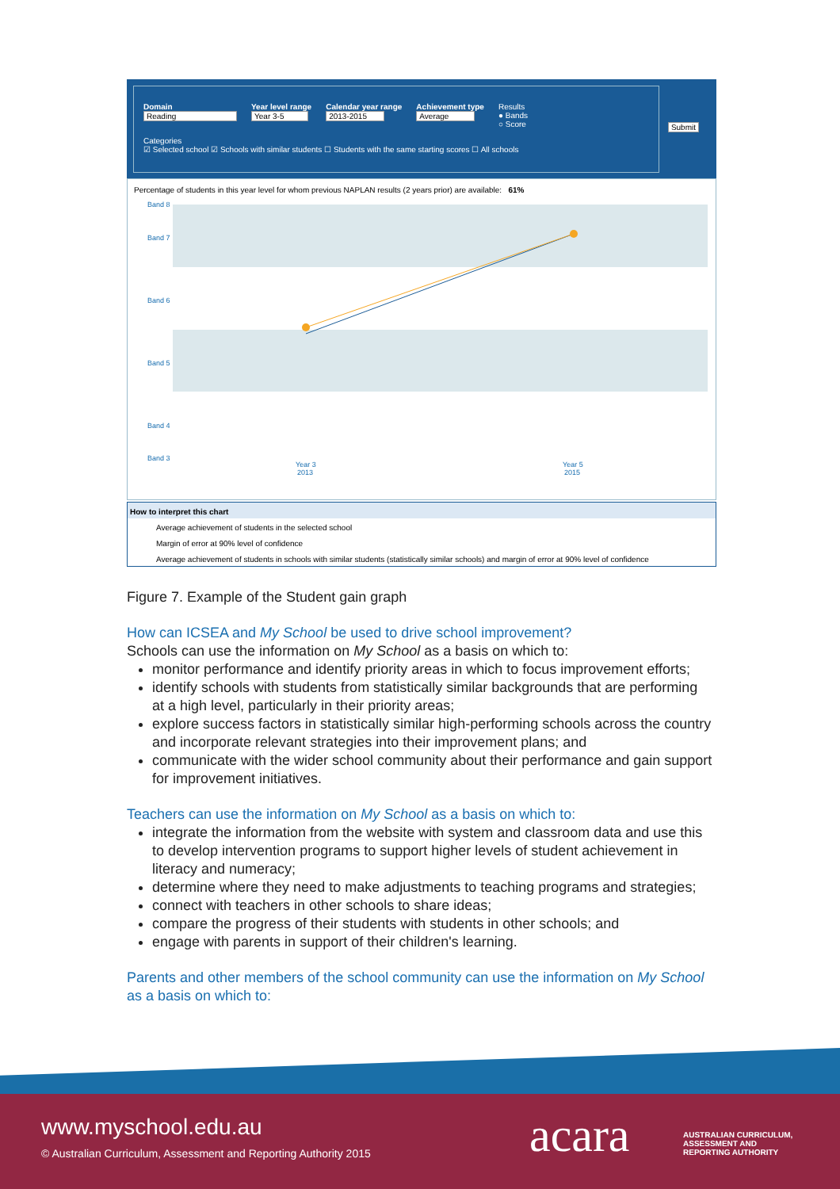Domain
Reading
Year level range
Year 3-5
Calendar year range
2013-2015
Achievement type
Average
Results
● Bands
○ Score
Categories
☑ Selected school ☑ Schools with similar students ☐ Students with the same starting scores ☐ All schools
Submit
Percentage of students in this year level for whom previous NAPLAN results (2 years prior) are available: 61%
Band 8
Band 7
Band 6
Band 5
Band 4
Band 3
Year 3
2013
Year 5
2015
How to interpret this chart
Average achievement of students in the selected school
Margin of error at 90% level of confidence
Average achievement of students in schools with similar students (statistically similar schools) and margin of error at 90% level of confidence
Figure 7. Example of the Student gain graph
How can ICSEA and My School be used to drive school improvement?
Schools can use the information on My School as a basis on which to:
monitor performance and identify priority areas in which to focus improvement efforts;
identify schools with students from statistically similar backgrounds that are performing at a high level, particularly in their priority areas;
explore success factors in statistically similar high-performing schools across the country and incorporate relevant strategies into their improvement plans; and
communicate with the wider school community about their performance and gain support for improvement initiatives.
Teachers can use the information on My School as a basis on which to:
integrate the information from the website with system and classroom data and use this to develop intervention programs to support higher levels of student achievement in literacy and numeracy;
determine where they need to make adjustments to teaching programs and strategies;
connect with teachers in other schools to share ideas;
compare the progress of their students with students in other schools; and
engage with parents in support of their children's learning.
Parents and other members of the school community can use the information on My School as a basis on which to:
www.myschool.edu.au
© Australian Curriculum, Assessment and Reporting Authority 2015
acara
AUSTRALIAN CURRICULUM,
ASSESSMENT AND
REPORTING AUTHORITY